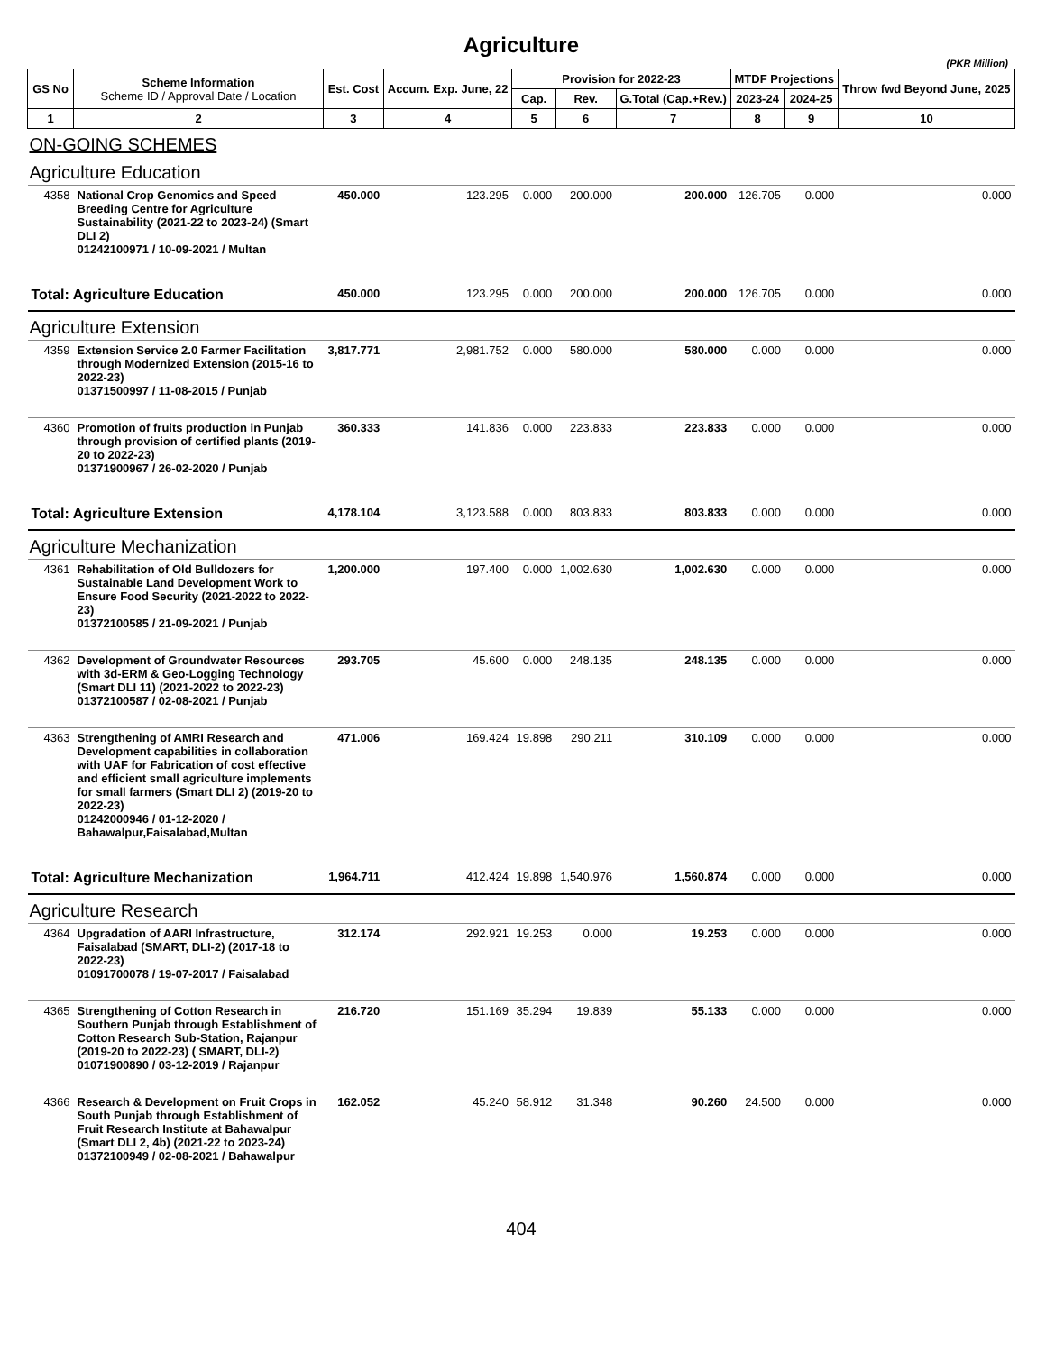Agriculture
(PKR Million)
| GS No | Scheme Information Scheme ID / Approval Date / Location | Est. Cost | Accum. Exp. June, 22 | Provision for 2022-23 | | | MTDF Projections | | Throw fwd Beyond June, 2025 |
| --- | --- | --- | --- | --- | --- | --- | --- | --- | --- |
| | | | | Cap. | Rev. | G.Total (Cap.+Rev.) | 2023-24 | 2024-25 | |
| 1 | 2 | 3 | 4 | 5 | 6 | 7 | 8 | 9 | 10 |
| ON-GOING SCHEMES | | | | | | | | | |
| Agriculture Education | | | | | | | | | |
| 4358 | National Crop Genomics and Speed Breeding Centre for Agriculture Sustainability (2021-22 to 2023-24) (Smart DLI 2) 01242100971 / 10-09-2021 / Multan | 450.000 | 123.295 | 0.000 | 200.000 | 200.000 | 126.705 | 0.000 | 0.000 |
| Total: Agriculture Education | | 450.000 | 123.295 | 0.000 | 200.000 | 200.000 | 126.705 | 0.000 | 0.000 |
| Agriculture Extension | | | | | | | | | |
| 4359 | Extension Service 2.0 Farmer Facilitation through Modernized Extension (2015-16 to 2022-23) 01371500997 / 11-08-2015 / Punjab | 3,817.771 | 2,981.752 | 0.000 | 580.000 | 580.000 | 0.000 | 0.000 | 0.000 |
| 4360 | Promotion of fruits production in Punjab through provision of certified plants (2019-20 to 2022-23) 01371900967 / 26-02-2020 / Punjab | 360.333 | 141.836 | 0.000 | 223.833 | 223.833 | 0.000 | 0.000 | 0.000 |
| Total: Agriculture Extension | | 4,178.104 | 3,123.588 | 0.000 | 803.833 | 803.833 | 0.000 | 0.000 | 0.000 |
| Agriculture Mechanization | | | | | | | | | |
| 4361 | Rehabilitation of Old Bulldozers for Sustainable Land Development Work to Ensure Food Security (2021-2022 to 2022-23) 01372100585 / 21-09-2021 / Punjab | 1,200.000 | 197.400 | 0.000 | 1,002.630 | 1,002.630 | 0.000 | 0.000 | 0.000 |
| 4362 | Development of Groundwater Resources with 3d-ERM & Geo-Logging Technology (Smart DLI 11) (2021-2022 to 2022-23) 01372100587 / 02-08-2021 / Punjab | 293.705 | 45.600 | 0.000 | 248.135 | 248.135 | 0.000 | 0.000 | 0.000 |
| 4363 | Strengthening of AMRI Research and Development capabilities in collaboration with UAF for Fabrication of cost effective and efficient small agriculture implements for small farmers (Smart DLI 2) (2019-20 to 2022-23) 01242000946 / 01-12-2020 / Bahawalpur,Faisalabad,Multan | 471.006 | 169.424 | 19.898 | 290.211 | 310.109 | 0.000 | 0.000 | 0.000 |
| Total: Agriculture Mechanization | | 1,964.711 | 412.424 | 19.898 | 1,540.976 | 1,560.874 | 0.000 | 0.000 | 0.000 |
| Agriculture Research | | | | | | | | | |
| 4364 | Upgradation of AARI Infrastructure, Faisalabad (SMART, DLI-2) (2017-18 to 2022-23) 01091700078 / 19-07-2017 / Faisalabad | 312.174 | 292.921 | 19.253 | 0.000 | 19.253 | 0.000 | 0.000 | 0.000 |
| 4365 | Strengthening of Cotton Research in Southern Punjab through Establishment of Cotton Research Sub-Station, Rajanpur (2019-20 to 2022-23) ( SMART, DLI-2) 01071900890 / 03-12-2019 / Rajanpur | 216.720 | 151.169 | 35.294 | 19.839 | 55.133 | 0.000 | 0.000 | 0.000 |
| 4366 | Research & Development on Fruit Crops in South Punjab through Establishment of Fruit Research Institute at Bahawalpur (Smart DLI 2, 4b) (2021-22 to 2023-24) 01372100949 / 02-08-2021 / Bahawalpur | 162.052 | 45.240 | 58.912 | 31.348 | 90.260 | 24.500 | 0.000 | 0.000 |
404